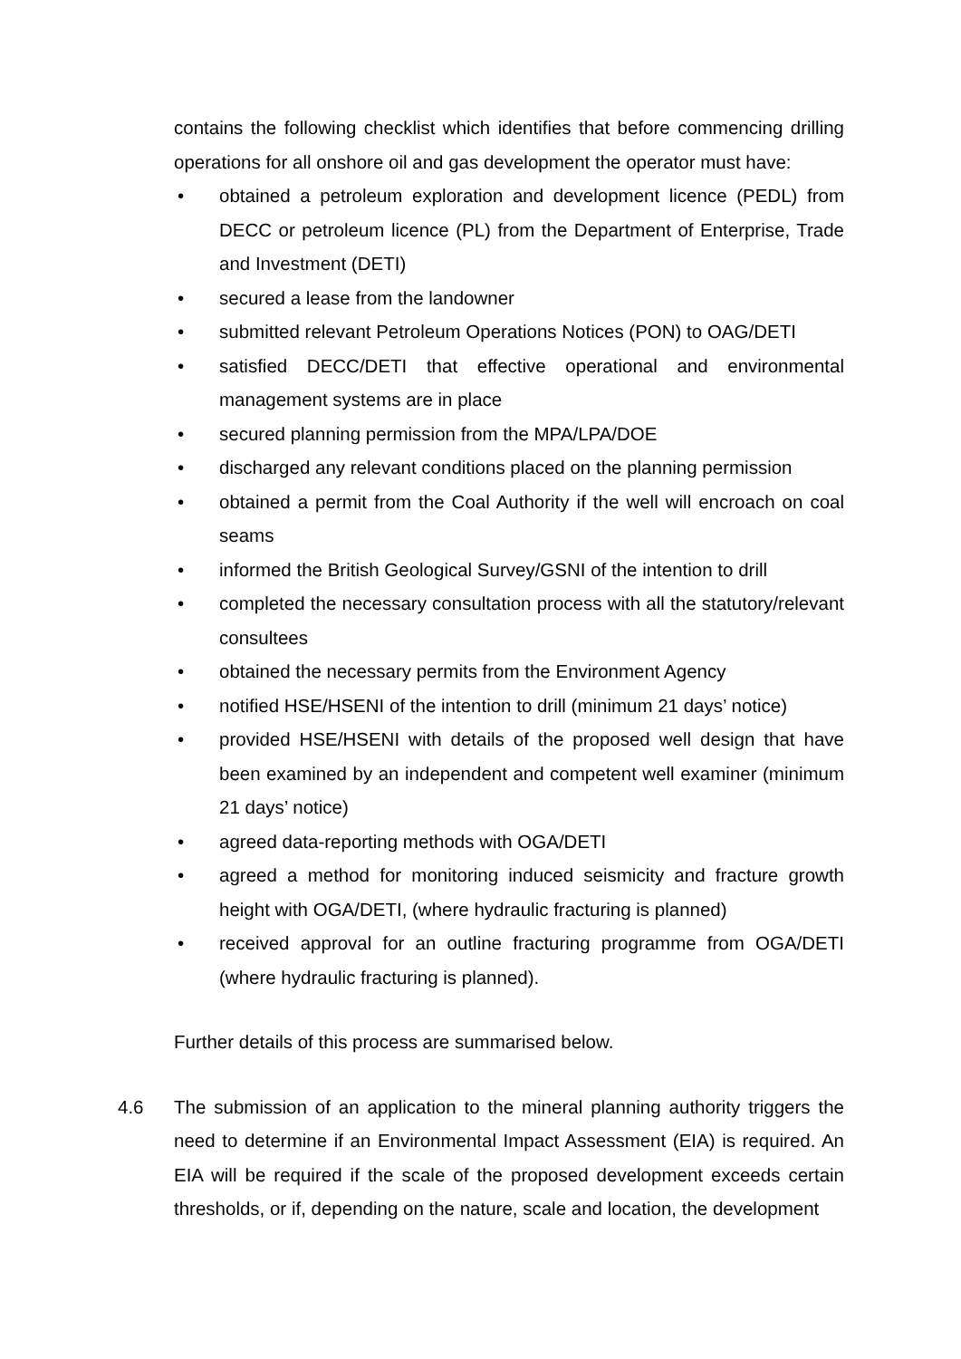contains the following checklist which identifies that before commencing drilling operations for all onshore oil and gas development the operator must have:
• obtained a petroleum exploration and development licence (PEDL) from DECC or petroleum licence (PL) from the Department of Enterprise, Trade and Investment (DETI)
• secured a lease from the landowner
• submitted relevant Petroleum Operations Notices (PON) to OAG/DETI
• satisfied DECC/DETI that effective operational and environmental management systems are in place
• secured planning permission from the MPA/LPA/DOE
• discharged any relevant conditions placed on the planning permission
• obtained a permit from the Coal Authority if the well will encroach on coal seams
• informed the British Geological Survey/GSNI of the intention to drill
• completed the necessary consultation process with all the statutory/relevant consultees
• obtained the necessary permits from the Environment Agency
• notified HSE/HSENI of the intention to drill (minimum 21 days’ notice)
• provided HSE/HSENI with details of the proposed well design that have been examined by an independent and competent well examiner (minimum 21 days’ notice)
• agreed data-reporting methods with OGA/DETI
• agreed a method for monitoring induced seismicity and fracture growth height with OGA/DETI, (where hydraulic fracturing is planned)
• received approval for an outline fracturing programme from OGA/DETI (where hydraulic fracturing is planned).
Further details of this process are summarised below.
4.6 The submission of an application to the mineral planning authority triggers the need to determine if an Environmental Impact Assessment (EIA) is required. An EIA will be required if the scale of the proposed development exceeds certain thresholds, or if, depending on the nature, scale and location, the development